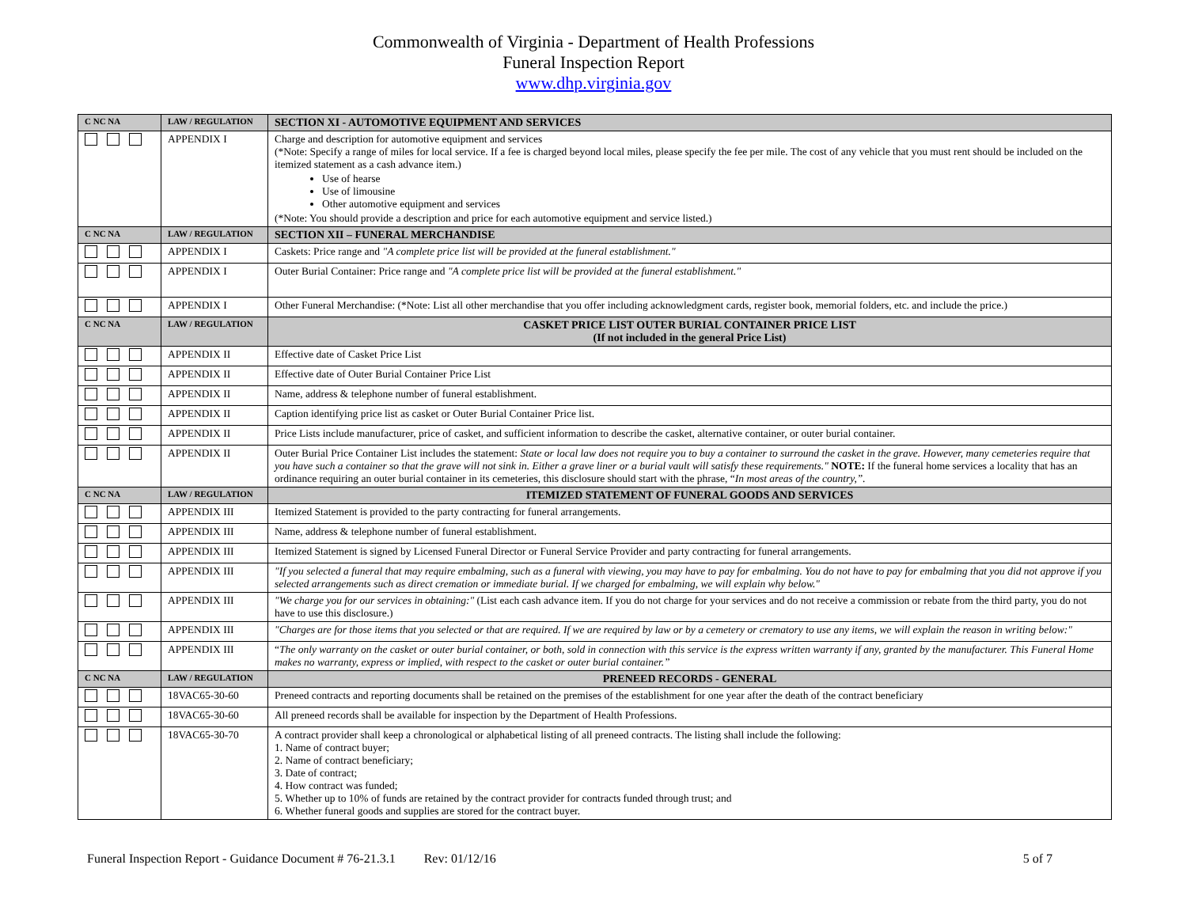Commonwealth of Virginia - Department of Health Professions
Funeral Inspection Report
www.dhp.virginia.gov
| C NC NA | LAW / REGULATION | SECTION XI - AUTOMOTIVE EQUIPMENT AND SERVICES |
| --- | --- | --- |
| | APPENDIX I | Charge and description for automotive equipment and services (*Note: Specify a range of miles for local service. If a fee is charged beyond local miles, please specify the fee per mile. The cost of any vehicle that you must rent should be included on the itemized statement as a cash advance item.) Use of hearse Use of limousine Other automotive equipment and services (*Note: You should provide a description and price for each automotive equipment and service listed.) |
| C NC NA | LAW / REGULATION | SECTION XII – FUNERAL MERCHANDISE |
| | APPENDIX I | Caskets: Price range and "A complete price list will be provided at the funeral establishment." |
| | APPENDIX I | Outer Burial Container: Price range and "A complete price list will be provided at the funeral establishment." |
| | APPENDIX I | Other Funeral Merchandise: (*Note: List all other merchandise that you offer including acknowledgment cards, register book, memorial folders, etc. and include the price.) |
| C NC NA | LAW / REGULATION | CASKET PRICE LIST OUTER BURIAL CONTAINER PRICE LIST (If not included in the general Price List) |
| | APPENDIX II | Effective date of Casket Price List |
| | APPENDIX II | Effective date of Outer Burial Container Price List |
| | APPENDIX II | Name, address & telephone number of funeral establishment. |
| | APPENDIX II | Caption identifying price list as casket or Outer Burial Container Price list. |
| | APPENDIX II | Price Lists include manufacturer, price of casket, and sufficient information to describe the casket, alternative container, or outer burial container. |
| | APPENDIX II | Outer Burial Price Container List includes the statement: State or local law does not require you to buy a container to surround the casket in the grave. However, many cemeteries require that you have such a container so that the grave will not sink in. Either a grave liner or a burial vault will satisfy these requirements." NOTE: If the funeral home services a locality that has an ordinance requiring an outer burial container in its cemeteries, this disclosure should start with the phrase, “ In most areas of the country,”. |
| C NC NA | LAW / REGULATION | ITEMIZED STATEMENT OF FUNERAL GOODS AND SERVICES |
| | APPENDIX III | Itemized Statement is provided to the party contracting for funeral arrangements. |
| | APPENDIX III | Name, address & telephone number of funeral establishment. |
| | APPENDIX III | Itemized Statement is signed by Licensed Funeral Director or Funeral Service Provider and party contracting for funeral arrangements. |
| | APPENDIX III | "If you selected a funeral that may require embalming, such as a funeral with viewing, you may have to pay for embalming. You do not have to pay for embalming that you did not approve if you selected arrangements such as direct cremation or immediate burial. If we charged for embalming, we will explain why below." |
| | APPENDIX III | "We charge you for our services in obtaining:" (List each cash advance item. If you do not charge for your services and do not receive a commission or rebate from the third party, you do not have to use this disclosure.) |
| | APPENDIX III | "Charges are for those items that you selected or that are required. If we are required by law or by a cemetery or crematory to use any items, we will explain the reason in writing below:" |
| | APPENDIX III | “ The only warranty on the casket or outer burial container, or both, sold in connection with this service is the express written warranty if any, granted by the manufacturer. This Funeral Home makes no warranty, express or implied, with respect to the casket or outer burial container.” |
| C NC NA | LAW / REGULATION | PRENEED RECORDS - GENERAL |
| | 18VAC65-30-60 | Preneed contracts and reporting documents shall be retained on the premises of the establishment for one year after the death of the contract beneficiary |
| | 18VAC65-30-60 | All preneed records shall be available for inspection by the Department of Health Professions. |
| | 18VAC65-30-70 | A contract provider shall keep a chronological or alphabetical listing of all preneed contracts. The listing shall include the following: 1. Name of contract buyer; 2. Name of contract beneficiary; 3. Date of contract; 4. How contract was funded; 5. Whether up to 10% of funds are retained by the contract provider for contracts funded through trust; and 6. Whether funeral goods and supplies are stored for the contract buyer. |
Funeral Inspection Report - Guidance Document # 76-21.3.1 Rev: 01/12/16 5 of 7